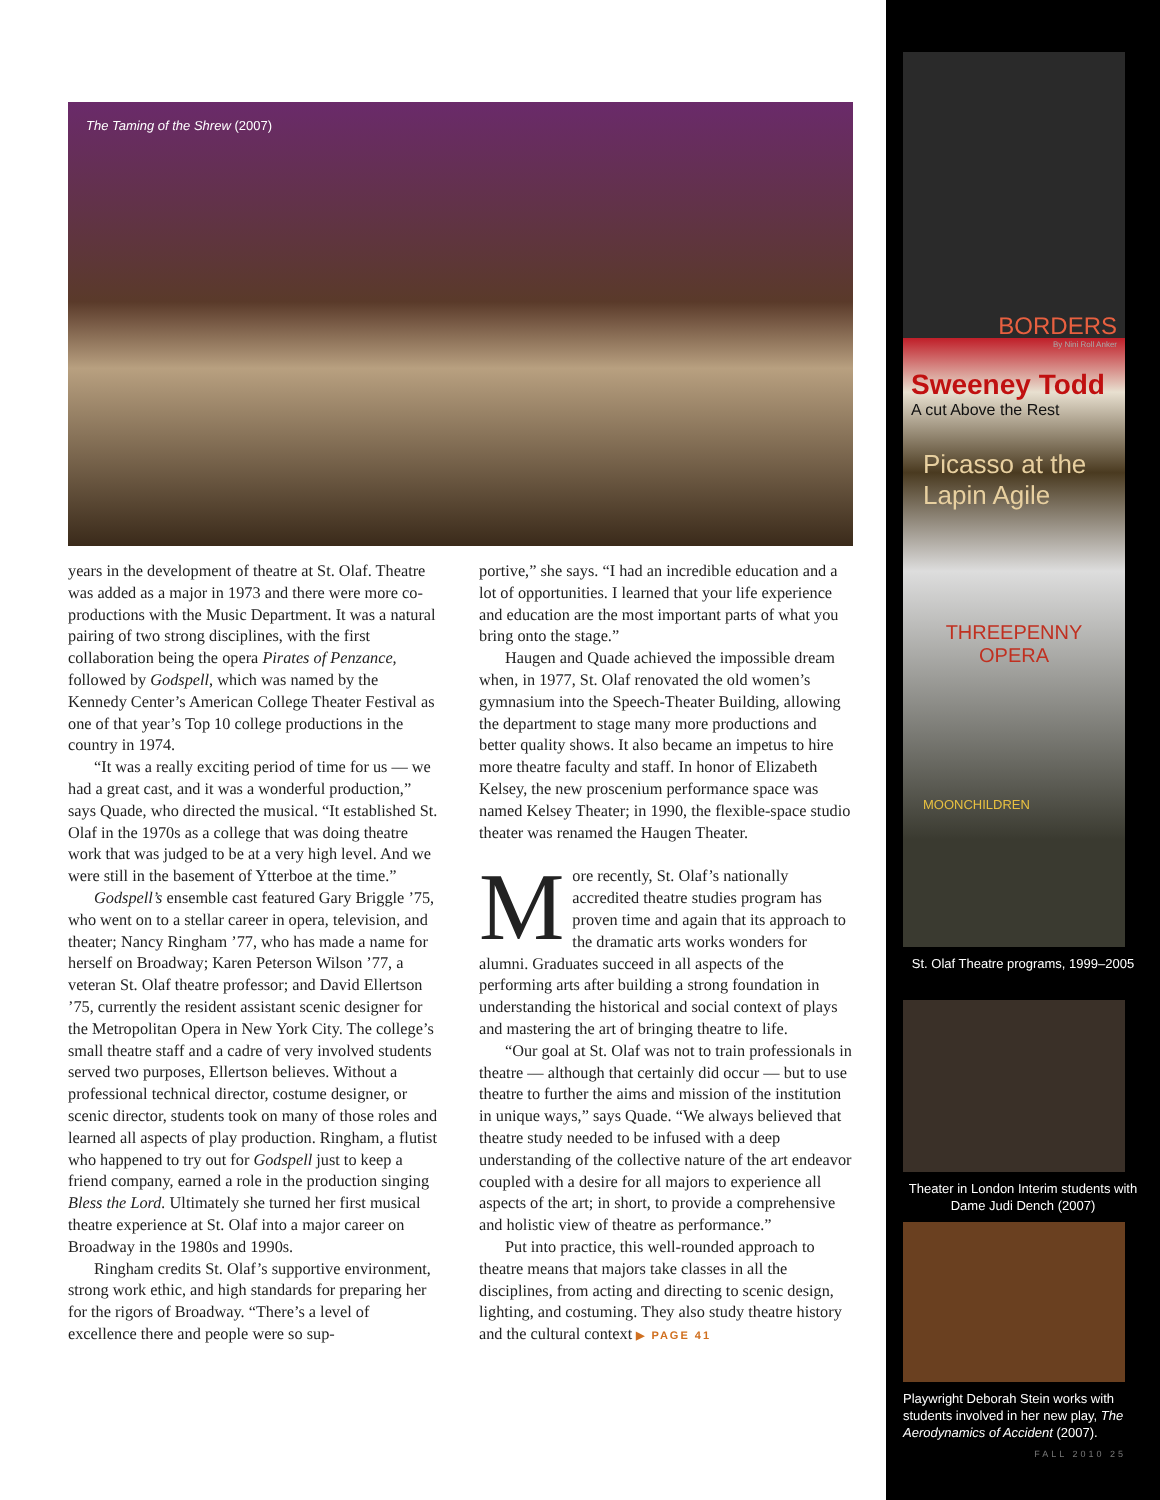The Taming of the Shrew (2007)
years in the development of theatre at St. Olaf. Theatre was added as a major in 1973 and there were more co-productions with the Music Department. It was a natural pairing of two strong disciplines, with the first collaboration being the opera Pirates of Penzance, followed by Godspell, which was named by the Kennedy Center’s American College Theater Festival as one of that year’s Top 10 college productions in the country in 1974.
“It was a really exciting period of time for us — we had a great cast, and it was a wonderful production,” says Quade, who directed the musical. “It established St. Olaf in the 1970s as a college that was doing theatre work that was judged to be at a very high level. And we were still in the basement of Ytterboe at the time.”
Godspell’s ensemble cast featured Gary Briggle ’75, who went on to a stellar career in opera, television, and theater; Nancy Ringham ’77, who has made a name for herself on Broadway; Karen Peterson Wilson ’77, a veteran St. Olaf theatre professor; and David Ellertson ’75, currently the resident assistant scenic designer for the Metropolitan Opera in New York City. The college’s small theatre staff and a cadre of very involved students served two purposes, Ellertson believes. Without a professional technical director, costume designer, or scenic director, students took on many of those roles and learned all aspects of play production. Ringham, a flutist who happened to try out for Godspell just to keep a friend company, earned a role in the production singing Bless the Lord. Ultimately she turned her first musical theatre experience at St. Olaf into a major career on Broadway in the 1980s and 1990s.
Ringham credits St. Olaf’s supportive environment, strong work ethic, and high standards for preparing her for the rigors of Broadway. “There’s a level of excellence there and people were so sup-
portive,” she says. “I had an incredible education and a lot of opportunities. I learned that your life experience and education are the most important parts of what you bring onto the stage.”
Haugen and Quade achieved the impossible dream when, in 1977, St. Olaf renovated the old women’s gymnasium into the Speech-Theater Building, allowing the department to stage many more productions and better quality shows. It also became an impetus to hire more theatre faculty and staff. In honor of Elizabeth Kelsey, the new proscenium performance space was named Kelsey Theater; in 1990, the flexible-space studio theater was renamed the Haugen Theater.
More recently, St. Olaf’s nationally accredited theatre studies program has proven time and again that its approach to the dramatic arts works wonders for alumni. Graduates succeed in all aspects of the performing arts after building a strong foundation in understanding the historical and social context of plays and mastering the art of bringing theatre to life.
“Our goal at St. Olaf was not to train professionals in theatre — although that certainly did occur — but to use theatre to further the aims and mission of the institution in unique ways,” says Quade. “We always believed that theatre study needed to be infused with a deep understanding of the collective nature of the art endeavor coupled with a desire for all majors to experience all aspects of the art; in short, to provide a comprehensive and holistic view of theatre as performance.”
Put into practice, this well-rounded approach to theatre means that majors take classes in all the disciplines, from acting and directing to scenic design, lighting, and costuming. They also study theatre history and the cultural context ▶ PAGE 41
BORDERS
By Nini Roll Anker
Sweeney Todd
A cut Above the Rest
Picasso at the Lapin Agile
THREEPENNY OPERA
MOONCHILDREN
St. Olaf Theatre programs, 1999–2005
Theater in London Interim students with Dame Judi Dench (2007)
Playwright Deborah Stein works with students involved in her new play, The Aerodynamics of Accident (2007).
FALL 2010 25